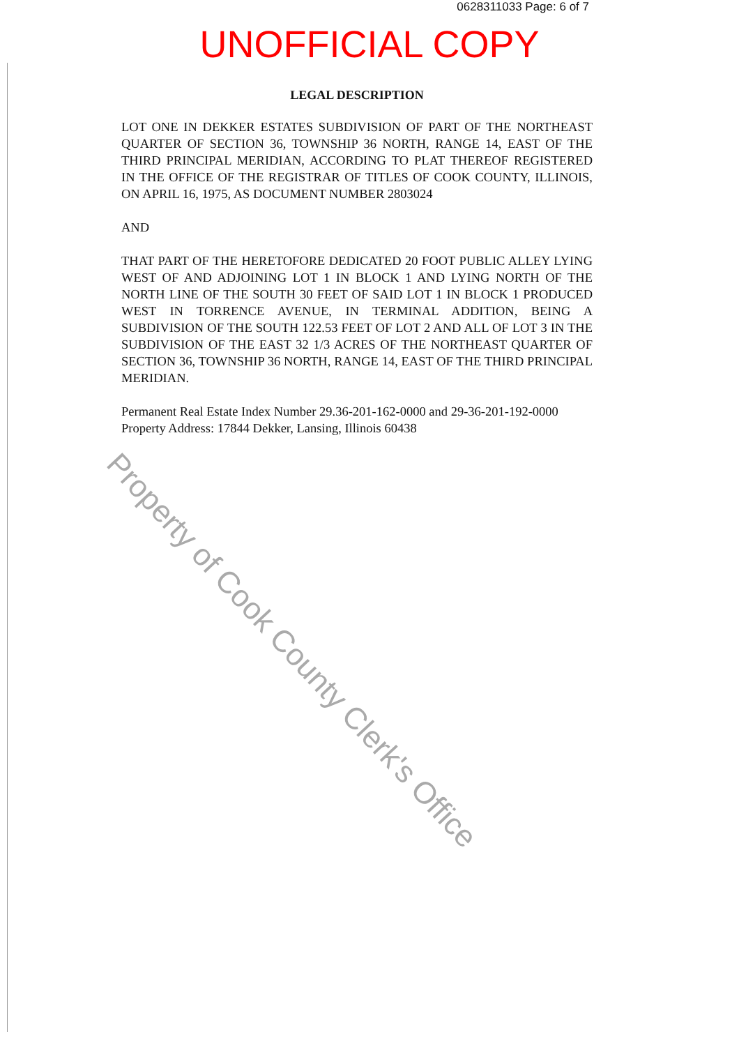0628311033 Page: 6 of 7
UNOFFICIAL COPY
LEGAL DESCRIPTION
LOT ONE IN DEKKER ESTATES SUBDIVISION OF PART OF THE NORTHEAST QUARTER OF SECTION 36, TOWNSHIP 36 NORTH, RANGE 14, EAST OF THE THIRD PRINCIPAL MERIDIAN, ACCORDING TO PLAT THEREOF REGISTERED IN THE OFFICE OF THE REGISTRAR OF TITLES OF COOK COUNTY, ILLINOIS, ON APRIL 16, 1975, AS DOCUMENT NUMBER 2803024
AND
THAT PART OF THE HERETOFORE DEDICATED 20 FOOT PUBLIC ALLEY LYING WEST OF AND ADJOINING LOT 1 IN BLOCK 1 AND LYING NORTH OF THE NORTH LINE OF THE SOUTH 30 FEET OF SAID LOT 1 IN BLOCK 1 PRODUCED WEST IN TORRENCE AVENUE, IN TERMINAL ADDITION, BEING A SUBDIVISION OF THE SOUTH 122.53 FEET OF LOT 2 AND ALL OF LOT 3 IN THE SUBDIVISION OF THE EAST 32 1/3 ACRES OF THE NORTHEAST QUARTER OF SECTION 36, TOWNSHIP 36 NORTH, RANGE 14, EAST OF THE THIRD PRINCIPAL MERIDIAN.
Permanent Real Estate Index Number 29.36-201-162-0000 and 29-36-201-192-0000
Property Address: 17844 Dekker, Lansing, Illinois 60438
Property of Cook County Clerk's Office